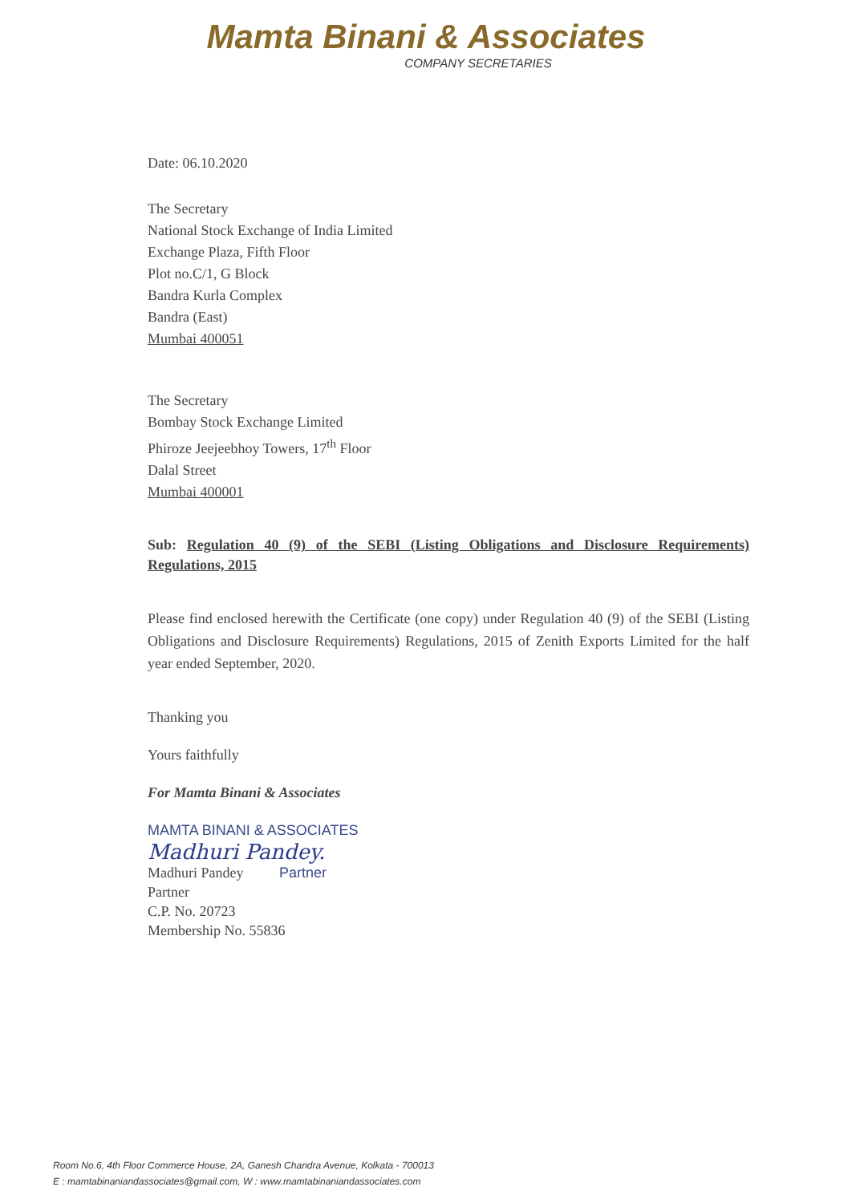Mamta Binani & Associates
COMPANY SECRETARIES
Date: 06.10.2020
The Secretary
National Stock Exchange of India Limited
Exchange Plaza, Fifth Floor
Plot no.C/1, G Block
Bandra Kurla Complex
Bandra (East)
Mumbai 400051
The Secretary
Bombay Stock Exchange Limited
Phiroze Jeejeebhoy Towers, 17<sup>th</sup> Floor
Dalal Street
Mumbai 400001
Sub: Regulation 40 (9) of the SEBI (Listing Obligations and Disclosure Requirements) Regulations, 2015
Please find enclosed herewith the Certificate (one copy) under Regulation 40 (9) of the SEBI (Listing Obligations and Disclosure Requirements) Regulations, 2015 of Zenith Exports Limited for the half year ended September, 2020.
Thanking you
Yours faithfully
For Mamta Binani & Associates
MAMTA BINANI & ASSOCIATES
Madhuri Pandey.
Madhuri Pandey Partner
Partner
C.P. No. 20723
Membership No. 55836
Room No.6, 4th Floor Commerce House, 2A, Ganesh Chandra Avenue, Kolkata - 700013
E : mamtabinaniandassociates@gmail.com, W : www.mamtabinaniandassociates.com